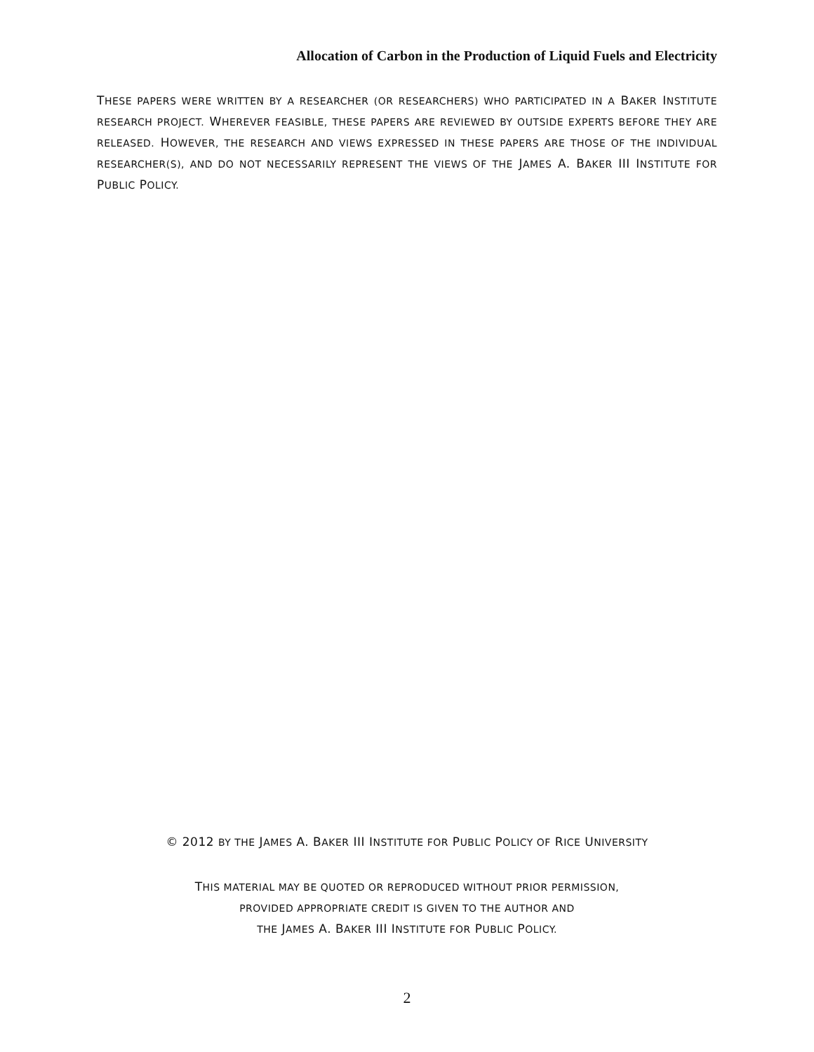Allocation of Carbon in the Production of Liquid Fuels and Electricity
THESE PAPERS WERE WRITTEN BY A RESEARCHER (OR RESEARCHERS) WHO PARTICIPATED IN A BAKER INSTITUTE RESEARCH PROJECT. WHEREVER FEASIBLE, THESE PAPERS ARE REVIEWED BY OUTSIDE EXPERTS BEFORE THEY ARE RELEASED. HOWEVER, THE RESEARCH AND VIEWS EXPRESSED IN THESE PAPERS ARE THOSE OF THE INDIVIDUAL RESEARCHER(S), AND DO NOT NECESSARILY REPRESENT THE VIEWS OF THE JAMES A. BAKER III INSTITUTE FOR PUBLIC POLICY.
© 2012 BY THE JAMES A. BAKER III INSTITUTE FOR PUBLIC POLICY OF RICE UNIVERSITY
THIS MATERIAL MAY BE QUOTED OR REPRODUCED WITHOUT PRIOR PERMISSION,
PROVIDED APPROPRIATE CREDIT IS GIVEN TO THE AUTHOR AND
THE JAMES A. BAKER III INSTITUTE FOR PUBLIC POLICY.
2